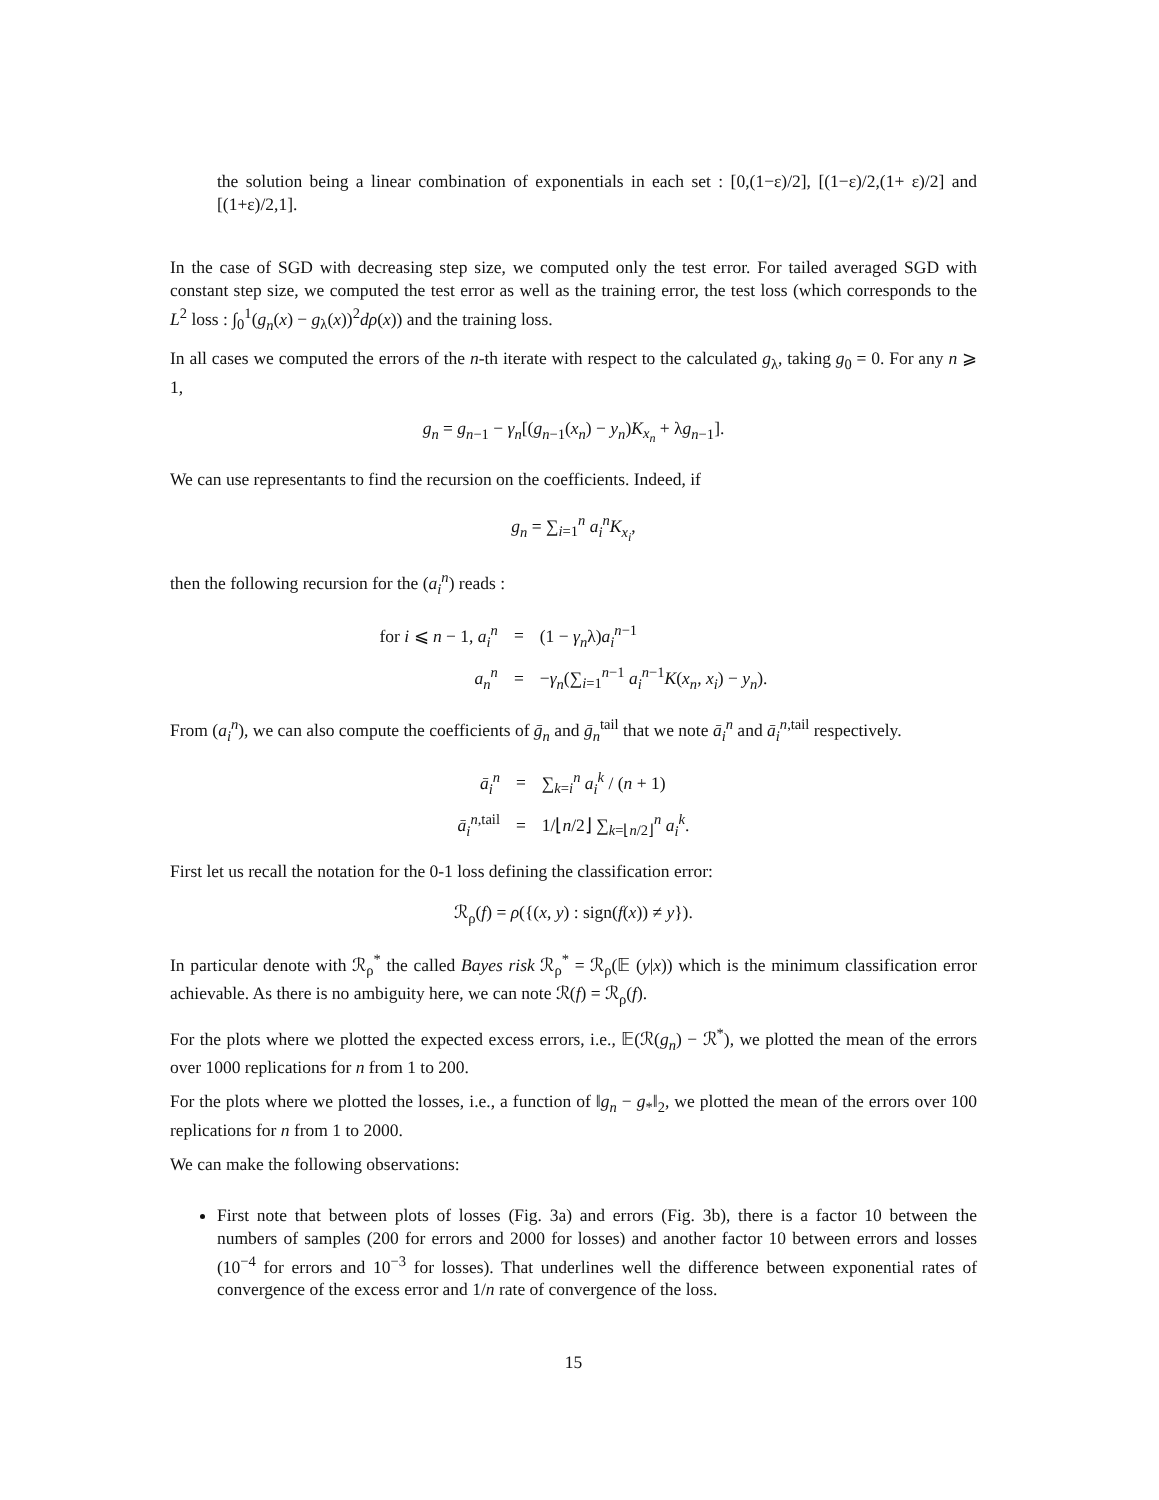the solution being a linear combination of exponentials in each set : [0,(1−ε)/2], [(1−ε)/2,(1+ ε)/2] and [(1+ε)/2,1].
In the case of SGD with decreasing step size, we computed only the test error. For tailed averaged SGD with constant step size, we computed the test error as well as the training error, the test loss (which corresponds to the L<sup>2</sup> loss : ∫<sub>0</sub><sup>1</sup>(g<sub>n</sub>(x) − g<sub>λ</sub>(x))<sup>2</sup>dρ(x)) and the training loss.
In all cases we computed the errors of the n-th iterate with respect to the calculated g<sub>λ</sub>, taking g<sub>0</sub> = 0. For any n ⩾ 1,
g<sub>n</sub> = g<sub>n−1</sub> − γ<sub>n</sub>[(g<sub>n−1</sub>(x<sub>n</sub>) − y<sub>n</sub>)K<sub>x<sub>n</sub></sub> + λg<sub>n−1</sub>].
We can use representants to find the recursion on the coefficients. Indeed, if
g<sub>n</sub> = ∑<sub>i=1</sub><sup>n</sup> a<sub>i</sub><sup>n</sup>K<sub>x<sub>i</sub></sub>,
then the following recursion for the (a<sub>i</sub><sup>n</sup>) reads :
| for i ⩽ n − 1, a<sub>i</sub><sup>n</sup> | = | (1 − γ<sub>n</sub> λ) a<sub>i</sub><sup>n−1</sup> |
| a<sub>n</sub><sup>n</sup> | = | − γ<sub>n</sub> (∑<sub>i=1</sub><sup>n−1</sup> a<sub>i</sub><sup>n−1</sup> K ( x<sub>n</sub> , x<sub>i</sub> ) − y<sub>n</sub> ). |
From (a<sub>i</sub><sup>n</sup>), we can also compute the coefficients of ḡ<sub>n</sub> and ḡ<sub>n</sub><sup>tail</sup> that we note ā<sub>i</sub><sup>n</sup> and ā<sub>i</sub><sup>n,tail</sup> respectively.
| ā<sub>i</sub><sup>n</sup> | = | ∑<sub>k=i</sub><sup>n</sup> a<sub>i</sub><sup>k</sup> / ( n + 1) |
| ā<sub>i</sub><sup>n,tail</sup> | = | 1/⌊ n /2⌋ ∑<sub>k=⌊n/2⌋</sub><sup>n</sup> a<sub>i</sub><sup>k</sup> . |
First let us recall the notation for the 0-1 loss defining the classification error:
ℛ<sub>ρ</sub>(f) = ρ({(x, y) : sign(f(x)) ≠ y}).
In particular denote with ℛ<sub>ρ</sub><sup>*</sup> the called Bayes risk ℛ<sub>ρ</sub><sup>*</sup> = ℛ<sub>ρ</sub>(𝔼 (y|x)) which is the minimum classification error achievable. As there is no ambiguity here, we can note ℛ(f) = ℛ<sub>ρ</sub>(f).
For the plots where we plotted the expected excess errors, i.e., 𝔼(ℛ(g<sub>n</sub>) − ℛ<sup>*</sup>), we plotted the mean of the errors over 1000 replications for n from 1 to 200.
For the plots where we plotted the losses, i.e., a function of ‖g<sub>n</sub> − g<sub>*</sub>‖<sub>2</sub>, we plotted the mean of the errors over 100 replications for n from 1 to 2000.
We can make the following observations:
First note that between plots of losses (Fig. 3a) and errors (Fig. 3b), there is a factor 10 between the numbers of samples (200 for errors and 2000 for losses) and another factor 10 between errors and losses (10<sup>−4</sup> for errors and 10<sup>−3</sup> for losses). That underlines well the difference between exponential rates of convergence of the excess error and 1/n rate of convergence of the loss.
15